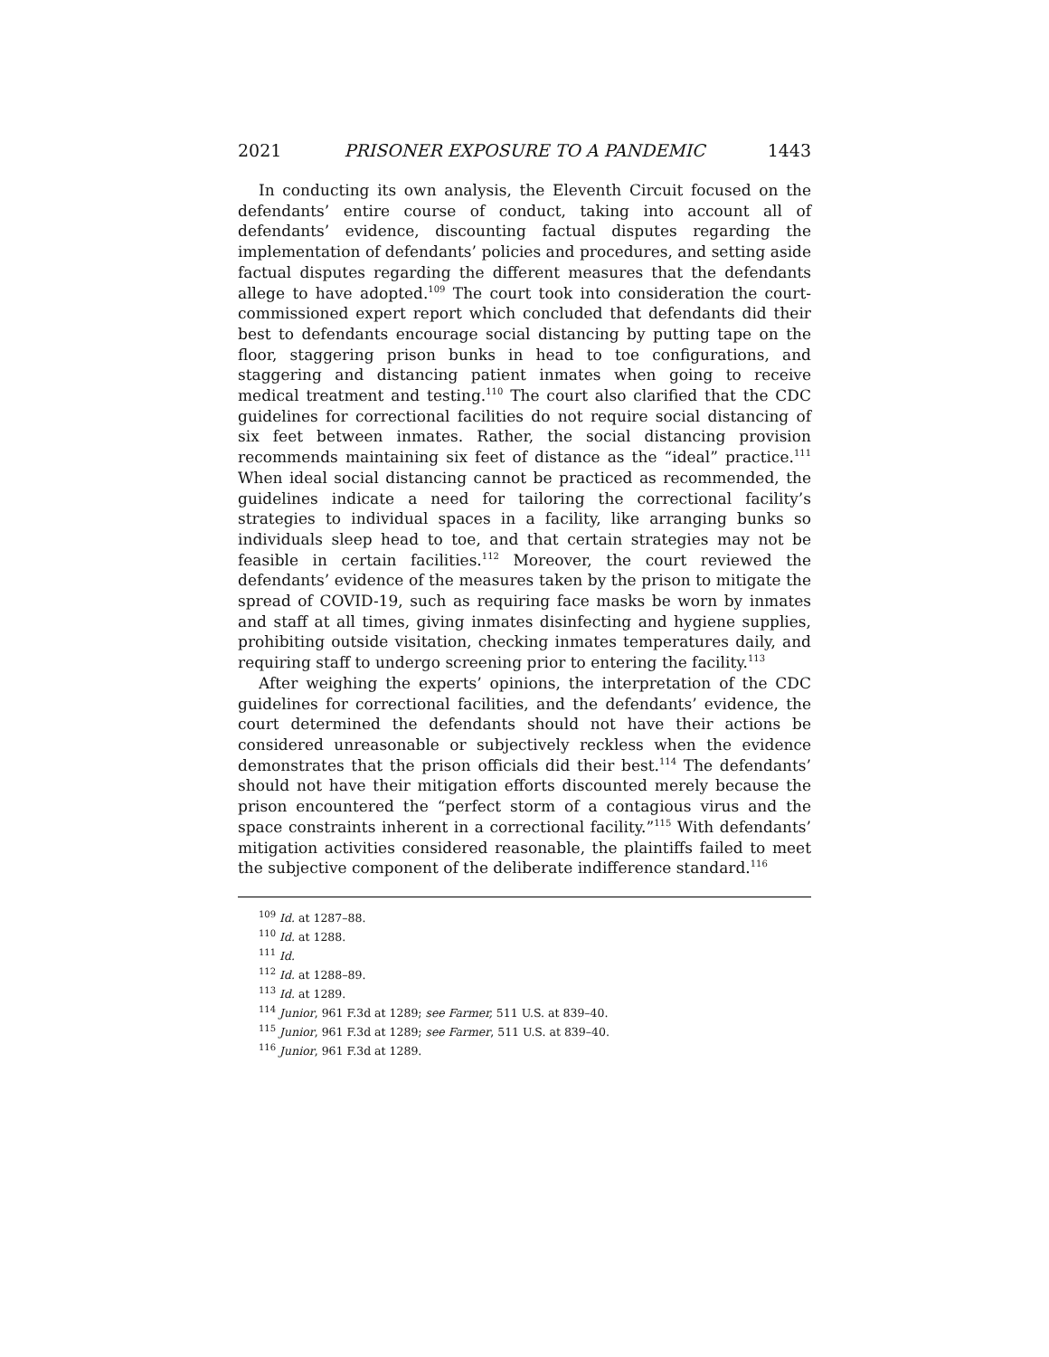2021 PRISONER EXPOSURE TO A PANDEMIC 1443
In conducting its own analysis, the Eleventh Circuit focused on the defendants’ entire course of conduct, taking into account all of defendants’ evidence, discounting factual disputes regarding the implementation of defendants’ policies and procedures, and setting aside factual disputes regarding the different measures that the defendants allege to have adopted.<sup>109</sup> The court took into consideration the court-commissioned expert report which concluded that defendants did their best to defendants encourage social distancing by putting tape on the floor, staggering prison bunks in head to toe configurations, and staggering and distancing patient inmates when going to receive medical treatment and testing.<sup>110</sup> The court also clarified that the CDC guidelines for correctional facilities do not require social distancing of six feet between inmates. Rather, the social distancing provision recommends maintaining six feet of distance as the “ideal” practice.<sup>111</sup> When ideal social distancing cannot be practiced as recommended, the guidelines indicate a need for tailoring the correctional facility’s strategies to individual spaces in a facility, like arranging bunks so individuals sleep head to toe, and that certain strategies may not be feasible in certain facilities.<sup>112</sup> Moreover, the court reviewed the defendants’ evidence of the measures taken by the prison to mitigate the spread of COVID-19, such as requiring face masks be worn by inmates and staff at all times, giving inmates disinfecting and hygiene supplies, prohibiting outside visitation, checking inmates temperatures daily, and requiring staff to undergo screening prior to entering the facility.<sup>113</sup>
After weighing the experts’ opinions, the interpretation of the CDC guidelines for correctional facilities, and the defendants’ evidence, the court determined the defendants should not have their actions be considered unreasonable or subjectively reckless when the evidence demonstrates that the prison officials did their best.<sup>114</sup> The defendants’ should not have their mitigation efforts discounted merely because the prison encountered the “perfect storm of a contagious virus and the space constraints inherent in a correctional facility.”<sup>115</sup> With defendants’ mitigation activities considered reasonable, the plaintiffs failed to meet the subjective component of the deliberate indifference standard.<sup>116</sup>
<sup>109</sup> Id. at 1287–88.
<sup>110</sup> Id. at 1288.
<sup>111</sup> Id.
<sup>112</sup> Id. at 1288–89.
<sup>113</sup> Id. at 1289.
<sup>114</sup> Junior, 961 F.3d at 1289; see Farmer, 511 U.S. at 839–40.
<sup>115</sup> Junior, 961 F.3d at 1289; see Farmer, 511 U.S. at 839–40.
<sup>116</sup> Junior, 961 F.3d at 1289.